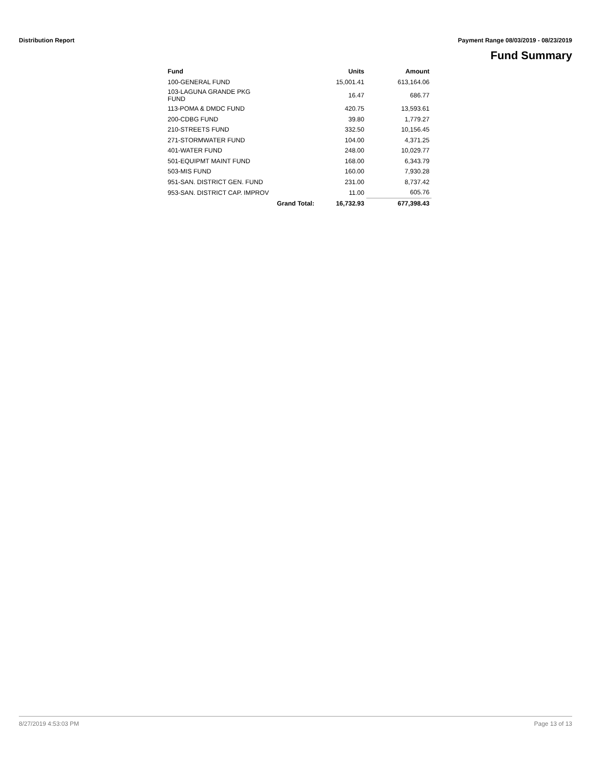Distribution Report Payment Range 08/03/2019 - 08/23/2019
Fund Summary
| Fund | | Units | Amount |
| --- | --- | --- | --- |
| 100-GENERAL FUND | | 15,001.41 | 613,164.06 |
| 103-LAGUNA GRANDE PKG FUND | | 16.47 | 686.77 |
| 113-POMA & DMDC FUND | | 420.75 | 13,593.61 |
| 200-CDBG FUND | | 39.80 | 1,779.27 |
| 210-STREETS FUND | | 332.50 | 10,156.45 |
| 271-STORMWATER FUND | | 104.00 | 4,371.25 |
| 401-WATER FUND | | 248.00 | 10,029.77 |
| 501-EQUIPMT MAINT FUND | | 168.00 | 6,343.79 |
| 503-MIS FUND | | 160.00 | 7,930.28 |
| 951-SAN. DISTRICT GEN. FUND | | 231.00 | 8,737.42 |
| 953-SAN. DISTRICT CAP. IMPROV | | 11.00 | 605.76 |
| Grand Total: | | 16,732.93 | 677,398.43 |
8/27/2019 4:53:03 PM Page 13 of 13